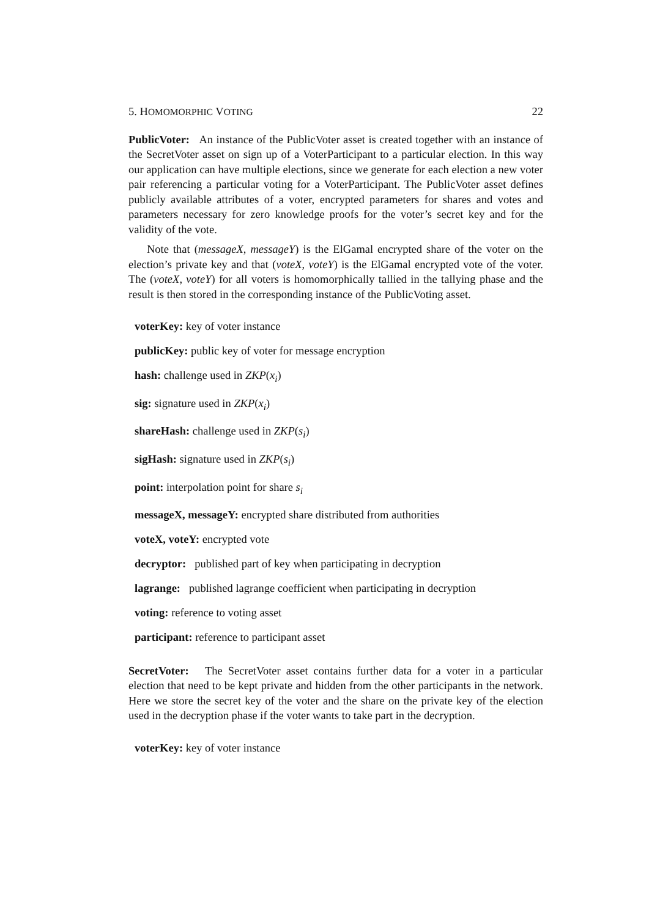5. HOMOMORPHIC VOTING 22
PublicVoter: An instance of the PublicVoter asset is created together with an instance of the SecretVoter asset on sign up of a VoterParticipant to a particular election. In this way our application can have multiple elections, since we generate for each election a new voter pair referencing a particular voting for a VoterParticipant. The PublicVoter asset defines publicly available attributes of a voter, encrypted parameters for shares and votes and parameters necessary for zero knowledge proofs for the voter’s secret key and for the validity of the vote.
Note that (messageX, messageY) is the ElGamal encrypted share of the voter on the election’s private key and that (voteX, voteY) is the ElGamal encrypted vote of the voter. The (voteX, voteY) for all voters is homomorphically tallied in the tallying phase and the result is then stored in the corresponding instance of the PublicVoting asset.
voterKey: key of voter instance
publicKey: public key of voter for message encryption
hash: challenge used in ZKP(x<sub>i</sub>)
sig: signature used in ZKP(x<sub>i</sub>)
shareHash: challenge used in ZKP(s<sub>i</sub>)
sigHash: signature used in ZKP(s<sub>i</sub>)
point: interpolation point for share s<sub>i</sub>
messageX, messageY: encrypted share distributed from authorities
voteX, voteY: encrypted vote
decryptor: published part of key when participating in decryption
lagrange: published lagrange coefficient when participating in decryption
voting: reference to voting asset
participant: reference to participant asset
SecretVoter: The SecretVoter asset contains further data for a voter in a particular election that need to be kept private and hidden from the other participants in the network. Here we store the secret key of the voter and the share on the private key of the election used in the decryption phase if the voter wants to take part in the decryption.
voterKey: key of voter instance